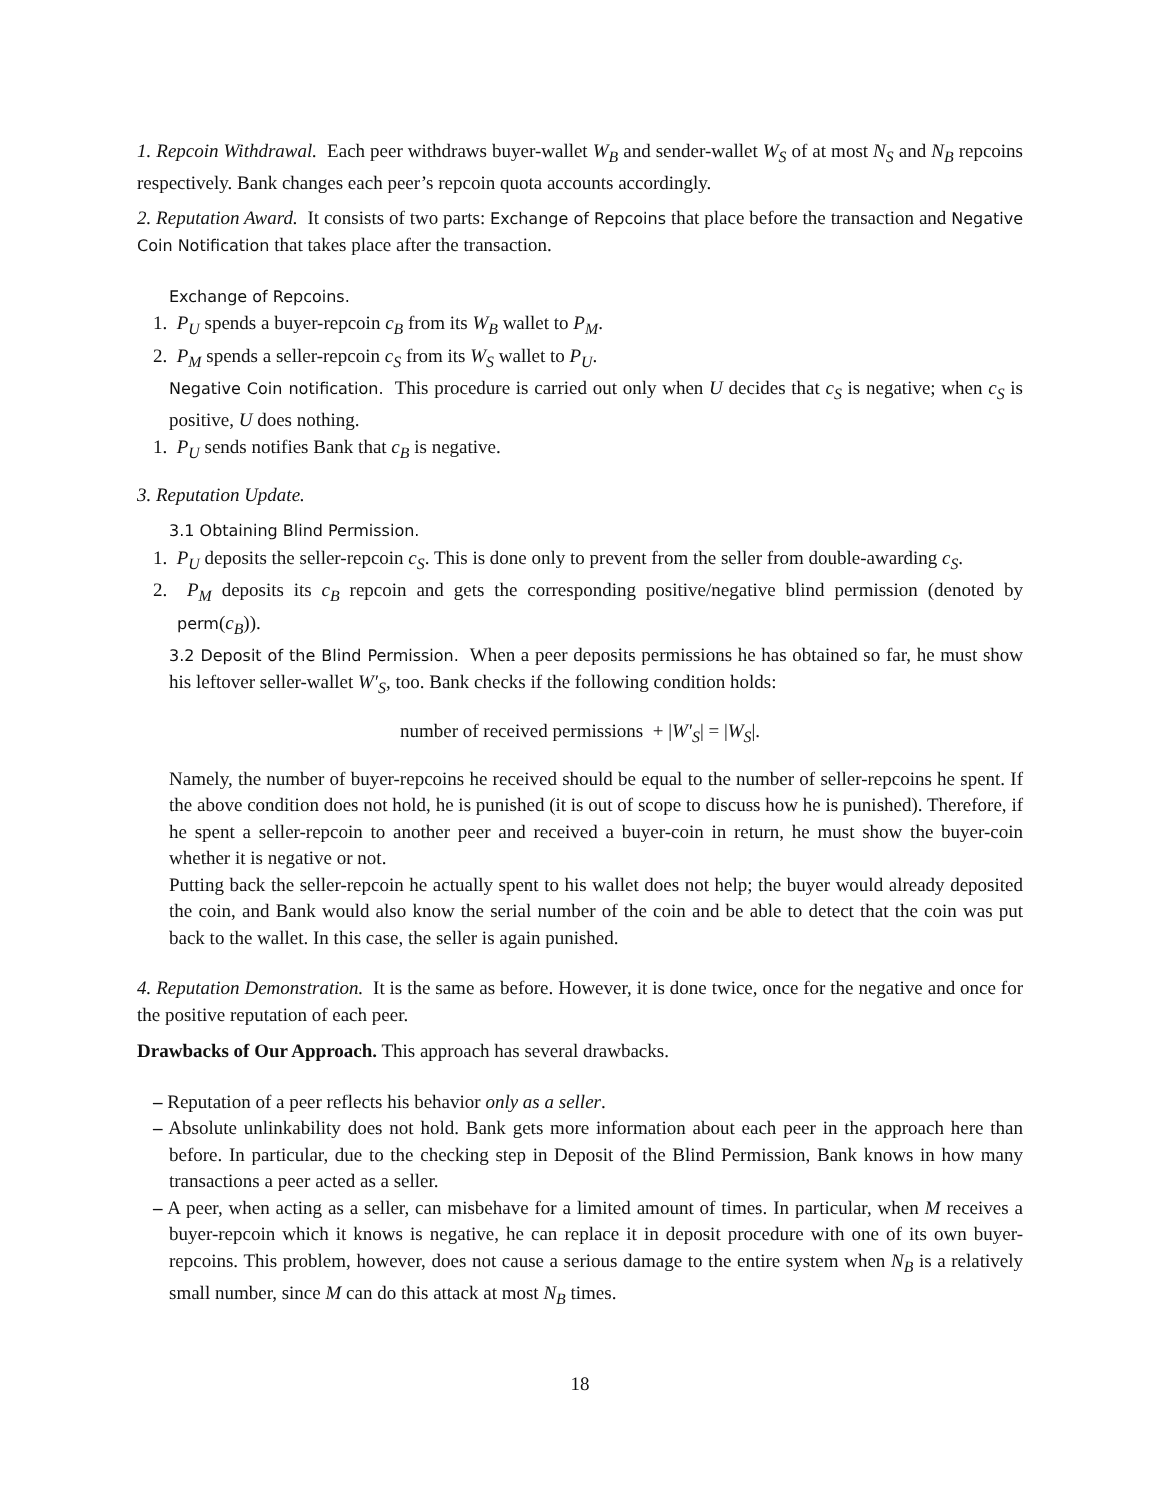1. Repcoin Withdrawal. Each peer withdraws buyer-wallet W<sub>B</sub> and sender-wallet W<sub>S</sub> of at most N<sub>S</sub> and N<sub>B</sub> repcoins respectively. Bank changes each peer’s repcoin quota accounts accordingly.
2. Reputation Award. It consists of two parts: Exchange of Repcoins that place before the transaction and Negative Coin Notification that takes place after the transaction.
Exchange of Repcoins.
1. P<sub>U</sub> spends a buyer-repcoin c<sub>B</sub> from its W<sub>B</sub> wallet to P<sub>M</sub>.
2. P<sub>M</sub> spends a seller-repcoin c<sub>S</sub> from its W<sub>S</sub> wallet to P<sub>U</sub>.
Negative Coin notification. This procedure is carried out only when U decides that c<sub>S</sub> is negative; when c<sub>S</sub> is positive, U does nothing.
1. P<sub>U</sub> sends notifies Bank that c<sub>B</sub> is negative.
3. Reputation Update.
3.1 Obtaining Blind Permission.
1. P<sub>U</sub> deposits the seller-repcoin c<sub>S</sub>. This is done only to prevent from the seller from double-awarding c<sub>S</sub>.
2. P<sub>M</sub> deposits its c<sub>B</sub> repcoin and gets the corresponding positive/negative blind permission (denoted by perm(c<sub>B</sub>)).
3.2 Deposit of the Blind Permission. When a peer deposits permissions he has obtained so far, he must show his leftover seller-wallet W′<sub>S</sub>, too. Bank checks if the following condition holds:
number of received permissions + |W′<sub>S</sub>| = |W<sub>S</sub>|.
Namely, the number of buyer-repcoins he received should be equal to the number of seller-repcoins he spent. If the above condition does not hold, he is punished (it is out of scope to discuss how he is punished). Therefore, if he spent a seller-repcoin to another peer and received a buyer-coin in return, he must show the buyer-coin whether it is negative or not.
Putting back the seller-repcoin he actually spent to his wallet does not help; the buyer would already deposited the coin, and Bank would also know the serial number of the coin and be able to detect that the coin was put back to the wallet. In this case, the seller is again punished.
4. Reputation Demonstration. It is the same as before. However, it is done twice, once for the negative and once for the positive reputation of each peer.
Drawbacks of Our Approach. This approach has several drawbacks.
– Reputation of a peer reflects his behavior only as a seller.
– Absolute unlinkability does not hold. Bank gets more information about each peer in the approach here than before. In particular, due to the checking step in Deposit of the Blind Permission, Bank knows in how many transactions a peer acted as a seller.
– A peer, when acting as a seller, can misbehave for a limited amount of times. In particular, when M receives a buyer-repcoin which it knows is negative, he can replace it in deposit procedure with one of its own buyer-repcoins. This problem, however, does not cause a serious damage to the entire system when N<sub>B</sub> is a relatively small number, since M can do this attack at most N<sub>B</sub> times.
18